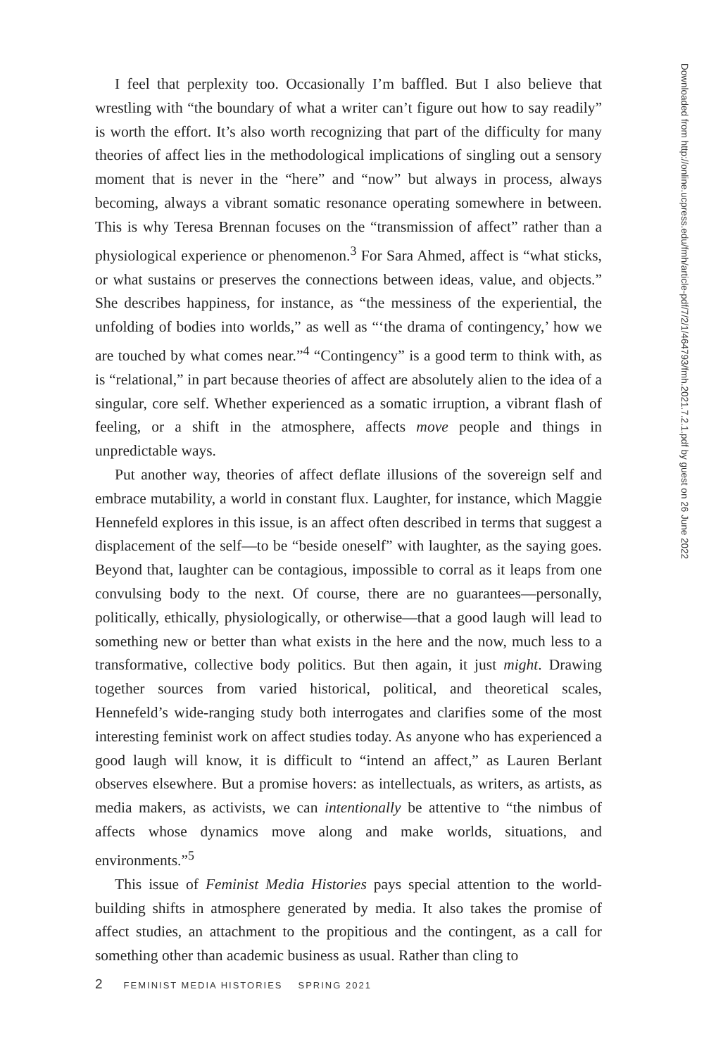I feel that perplexity too. Occasionally I’m baffled. But I also believe that wrestling with “the boundary of what a writer can’t figure out how to say readily” is worth the effort. It’s also worth recognizing that part of the difficulty for many theories of affect lies in the methodological implications of singling out a sensory moment that is never in the “here” and “now” but always in process, always becoming, always a vibrant somatic resonance operating somewhere in between. This is why Teresa Brennan focuses on the “transmission of affect” rather than a physiological experience or phenomenon.<sup>3</sup> For Sara Ahmed, affect is “what sticks, or what sustains or preserves the connections between ideas, value, and objects.” She describes happiness, for instance, as “the messiness of the experiential, the unfolding of bodies into worlds,” as well as “‘the drama of contingency,’ how we are touched by what comes near.”<sup>4</sup> “Contingency” is a good term to think with, as is “relational,” in part because theories of affect are absolutely alien to the idea of a singular, core self. Whether experienced as a somatic irruption, a vibrant flash of feeling, or a shift in the atmosphere, affects move people and things in unpredictable ways.
Put another way, theories of affect deflate illusions of the sovereign self and embrace mutability, a world in constant flux. Laughter, for instance, which Maggie Hennefeld explores in this issue, is an affect often described in terms that suggest a displacement of the self—to be “beside oneself” with laughter, as the saying goes. Beyond that, laughter can be contagious, impossible to corral as it leaps from one convulsing body to the next. Of course, there are no guarantees—personally, politically, ethically, physiologically, or otherwise—that a good laugh will lead to something new or better than what exists in the here and the now, much less to a transformative, collective body politics. But then again, it just might. Drawing together sources from varied historical, political, and theoretical scales, Hennefeld’s wide-ranging study both interrogates and clarifies some of the most interesting feminist work on affect studies today. As anyone who has experienced a good laugh will know, it is difficult to “intend an affect,” as Lauren Berlant observes elsewhere. But a promise hovers: as intellectuals, as writers, as artists, as media makers, as activists, we can intentionally be attentive to “the nimbus of affects whose dynamics move along and make worlds, situations, and environments.”<sup>5</sup>
This issue of Feminist Media Histories pays special attention to the world-building shifts in atmosphere generated by media. It also takes the promise of affect studies, an attachment to the propitious and the contingent, as a call for something other than academic business as usual. Rather than cling to
Downloaded from http://online.ucpress.edu/fmh/article-pdf/7/2/1/464793/fmh.2021.7.2.1.pdf by guest on 26 June 2022
2 FEMINIST MEDIA HISTORIES SPRING 2021